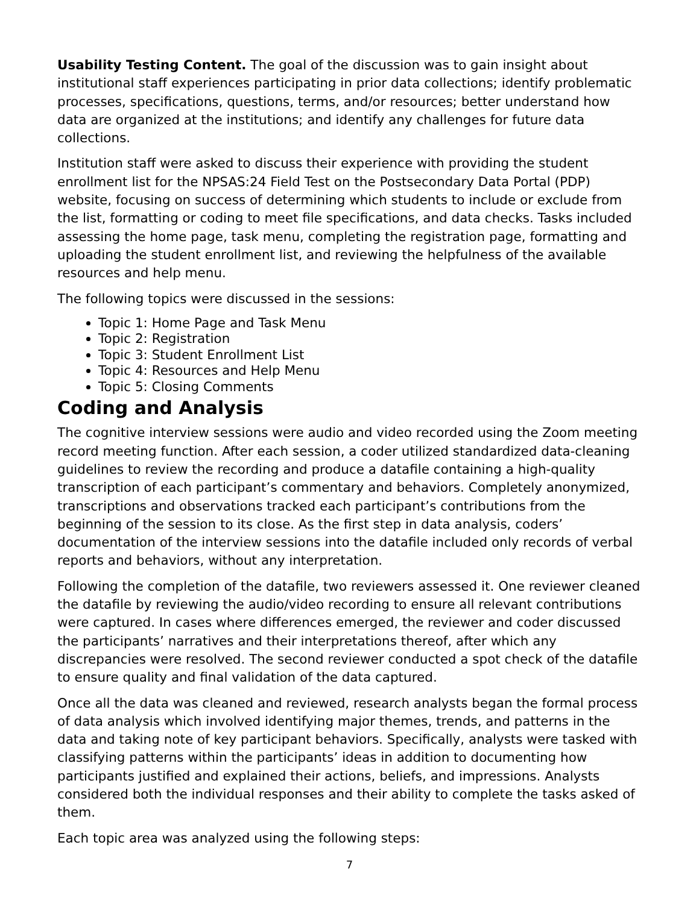Usability Testing Content. The goal of the discussion was to gain insight about institutional staff experiences participating in prior data collections; identify problematic processes, specifications, questions, terms, and/or resources; better understand how data are organized at the institutions; and identify any challenges for future data collections.
Institution staff were asked to discuss their experience with providing the student enrollment list for the NPSAS:24 Field Test on the Postsecondary Data Portal (PDP) website, focusing on success of determining which students to include or exclude from the list, formatting or coding to meet file specifications, and data checks. Tasks included assessing the home page, task menu, completing the registration page, formatting and uploading the student enrollment list, and reviewing the helpfulness of the available resources and help menu.
The following topics were discussed in the sessions:
Topic 1: Home Page and Task Menu
Topic 2: Registration
Topic 3: Student Enrollment List
Topic 4: Resources and Help Menu
Topic 5: Closing Comments
Coding and Analysis
The cognitive interview sessions were audio and video recorded using the Zoom meeting record meeting function. After each session, a coder utilized standardized data-cleaning guidelines to review the recording and produce a datafile containing a high-quality transcription of each participant’s commentary and behaviors. Completely anonymized, transcriptions and observations tracked each participant’s contributions from the beginning of the session to its close. As the first step in data analysis, coders’ documentation of the interview sessions into the datafile included only records of verbal reports and behaviors, without any interpretation.
Following the completion of the datafile, two reviewers assessed it. One reviewer cleaned the datafile by reviewing the audio/video recording to ensure all relevant contributions were captured. In cases where differences emerged, the reviewer and coder discussed the participants’ narratives and their interpretations thereof, after which any discrepancies were resolved. The second reviewer conducted a spot check of the datafile to ensure quality and final validation of the data captured.
Once all the data was cleaned and reviewed, research analysts began the formal process of data analysis which involved identifying major themes, trends, and patterns in the data and taking note of key participant behaviors. Specifically, analysts were tasked with classifying patterns within the participants’ ideas in addition to documenting how participants justified and explained their actions, beliefs, and impressions. Analysts considered both the individual responses and their ability to complete the tasks asked of them.
Each topic area was analyzed using the following steps:
7